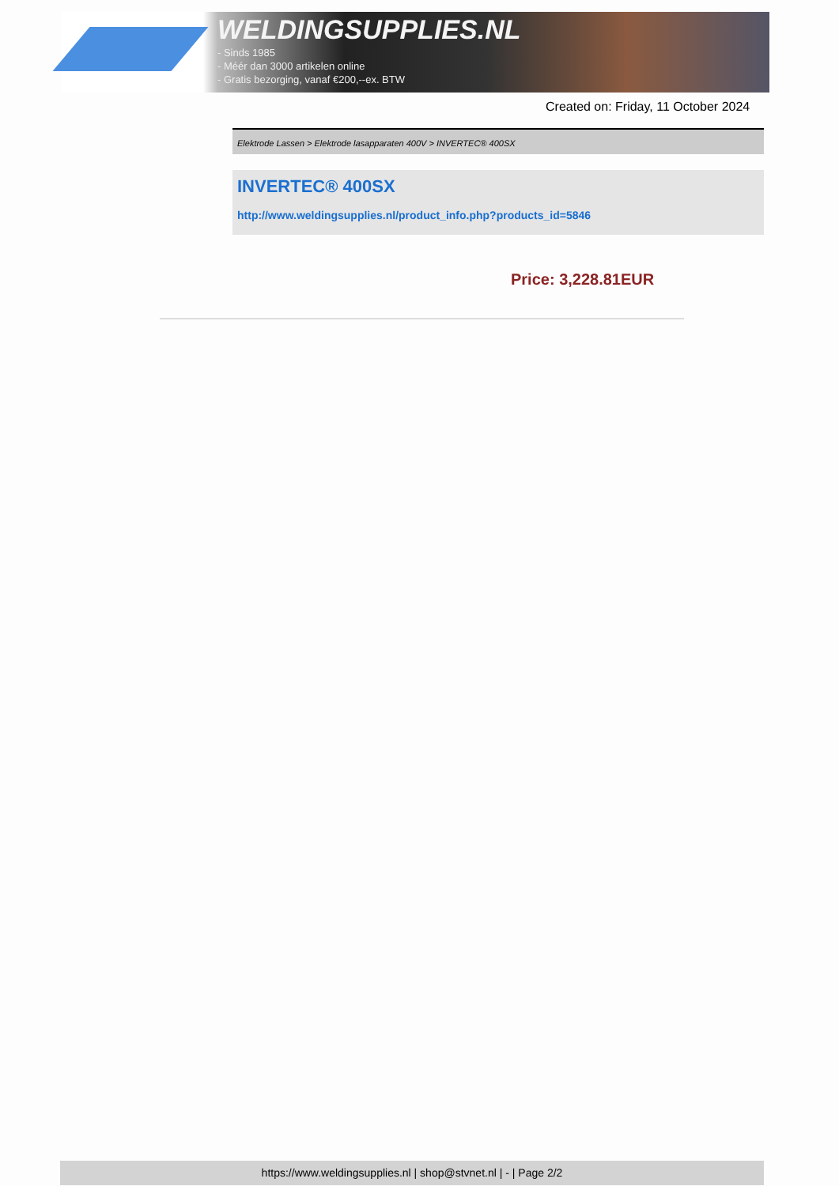WELDINGSUPPLIES.NL
- Sinds 1985
- Méér dan 3000 artikelen online
- Gratis bezorging, vanaf €200,--ex. BTW
Created on: Friday, 11 October 2024
Elektrode Lassen > Elektrode lasapparaten 400V > INVERTEC® 400SX
INVERTEC® 400SX
http://www.weldingsupplies.nl/product_info.php?products_id=5846
Price: 3,228.81EUR
https://www.weldingsupplies.nl | shop@stvnet.nl | - | Page 2/2